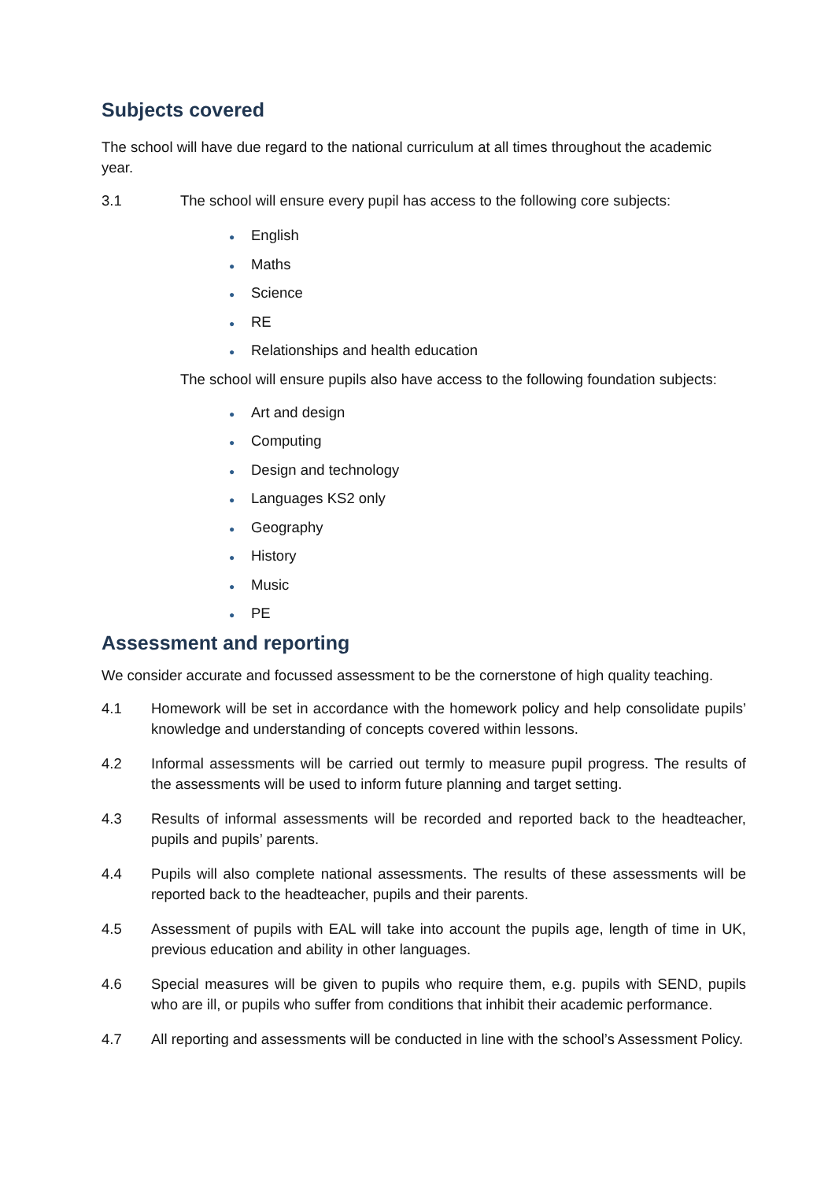Subjects covered
The school will have due regard to the national curriculum at all times throughout the academic year.
3.1 The school will ensure every pupil has access to the following core subjects:
● English
● Maths
● Science
● RE
● Relationships and health education
The school will ensure pupils also have access to the following foundation subjects:
● Art and design
● Computing
● Design and technology
● Languages KS2 only
● Geography
● History
● Music
● PE
Assessment and reporting
We consider accurate and focussed assessment to be the cornerstone of high quality teaching.
4.1 Homework will be set in accordance with the homework policy and help consolidate pupils’ knowledge and understanding of concepts covered within lessons.
4.2 Informal assessments will be carried out termly to measure pupil progress. The results of the assessments will be used to inform future planning and target setting.
4.3 Results of informal assessments will be recorded and reported back to the headteacher, pupils and pupils’ parents.
4.4 Pupils will also complete national assessments. The results of these assessments will be reported back to the headteacher, pupils and their parents.
4.5 Assessment of pupils with EAL will take into account the pupils age, length of time in UK, previous education and ability in other languages.
4.6 Special measures will be given to pupils who require them, e.g. pupils with SEND, pupils who are ill, or pupils who suffer from conditions that inhibit their academic performance.
4.7 All reporting and assessments will be conducted in line with the school’s Assessment Policy.